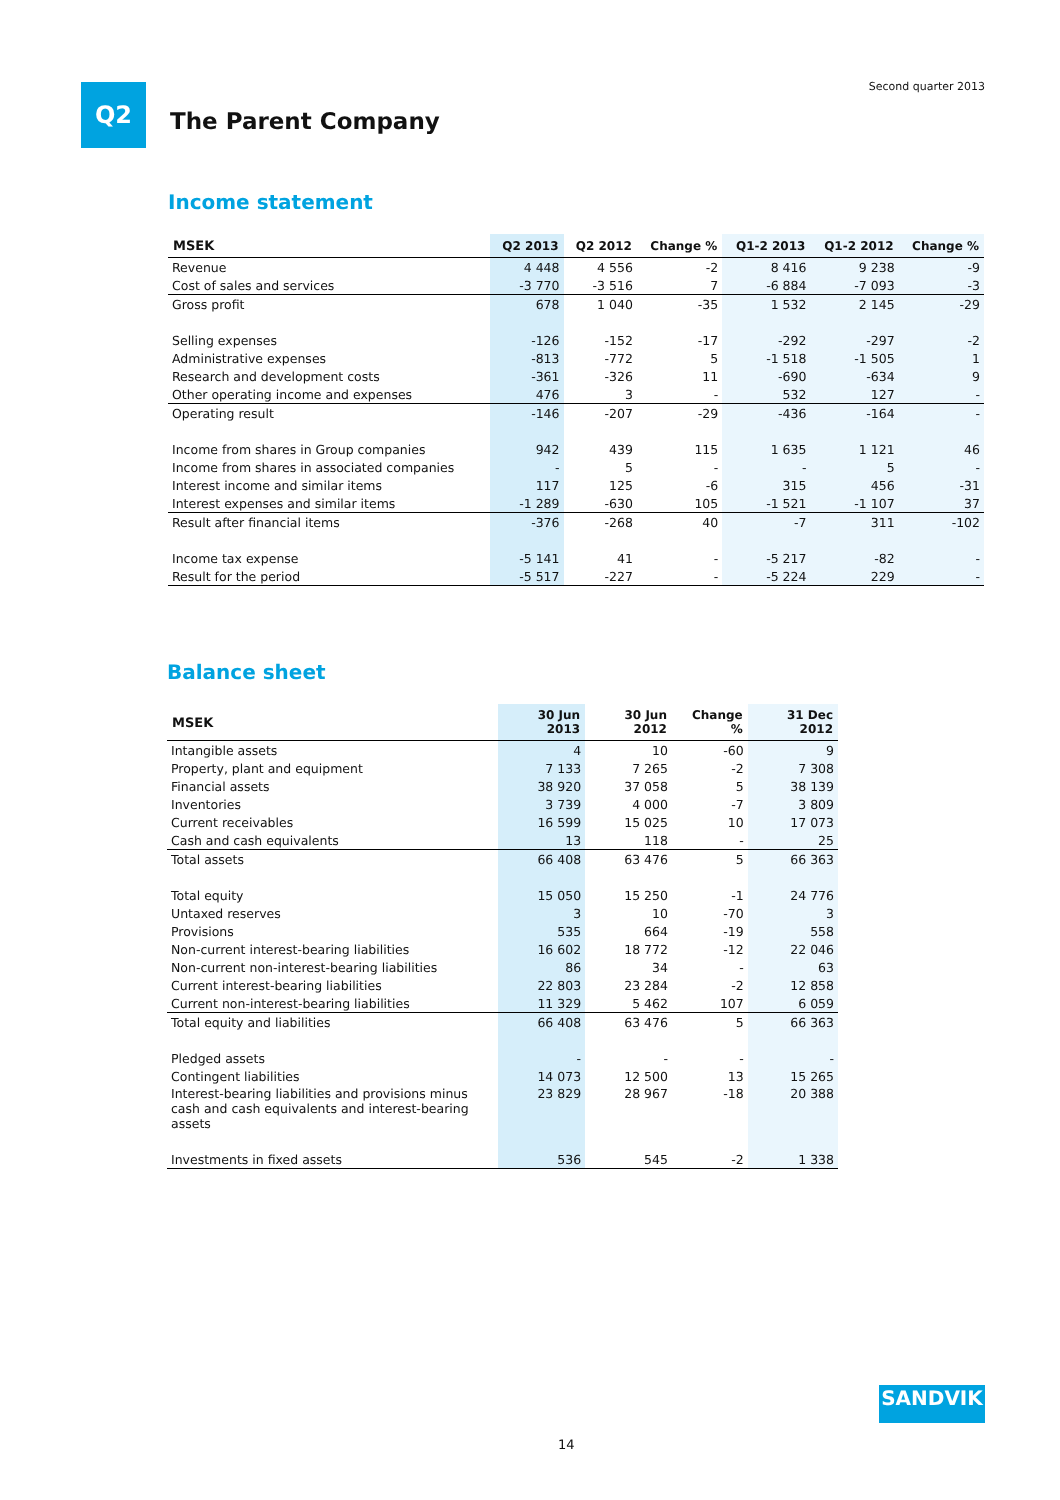Q2 Second quarter 2013
The Parent Company
Income statement
| MSEK | Q2 2013 | Q2 2012 | Change % | Q1-2 2013 | Q1-2 2012 | Change % |
| --- | --- | --- | --- | --- | --- | --- |
| Revenue | 4 448 | 4 556 | -2 | 8 416 | 9 238 | -9 |
| Cost of sales and services | -3 770 | -3 516 | 7 | -6 884 | -7 093 | -3 |
| Gross profit | 678 | 1 040 | -35 | 1 532 | 2 145 | -29 |
| Selling expenses | -126 | -152 | -17 | -292 | -297 | -2 |
| Administrative expenses | -813 | -772 | 5 | -1 518 | -1 505 | 1 |
| Research and development costs | -361 | -326 | 11 | -690 | -634 | 9 |
| Other operating income and expenses | 476 | 3 | - | 532 | 127 | - |
| Operating result | -146 | -207 | -29 | -436 | -164 | - |
| Income from shares in Group companies | 942 | 439 | 115 | 1 635 | 1 121 | 46 |
| Income from shares in associated companies | - | 5 | - | - | 5 | - |
| Interest income and similar items | 117 | 125 | -6 | 315 | 456 | -31 |
| Interest expenses and similar items | -1 289 | -630 | 105 | -1 521 | -1 107 | 37 |
| Result after financial items | -376 | -268 | 40 | -7 | 311 | -102 |
| Income tax expense | -5 141 | 41 | - | -5 217 | -82 | - |
| Result for the period | -5 517 | -227 | - | -5 224 | 229 | - |
Balance sheet
| MSEK | 30 Jun 2013 | 30 Jun 2012 | Change % | 31 Dec 2012 |
| --- | --- | --- | --- | --- |
| Intangible assets | 4 | 10 | -60 | 9 |
| Property, plant and equipment | 7 133 | 7 265 | -2 | 7 308 |
| Financial assets | 38 920 | 37 058 | 5 | 38 139 |
| Inventories | 3 739 | 4 000 | -7 | 3 809 |
| Current receivables | 16 599 | 15 025 | 10 | 17 073 |
| Cash and cash equivalents | 13 | 118 | - | 25 |
| Total assets | 66 408 | 63 476 | 5 | 66 363 |
| Total equity | 15 050 | 15 250 | -1 | 24 776 |
| Untaxed reserves | 3 | 10 | -70 | 3 |
| Provisions | 535 | 664 | -19 | 558 |
| Non-current interest-bearing liabilities | 16 602 | 18 772 | -12 | 22 046 |
| Non-current non-interest-bearing liabilities | 86 | 34 | - | 63 |
| Current interest-bearing liabilities | 22 803 | 23 284 | -2 | 12 858 |
| Current non-interest-bearing liabilities | 11 329 | 5 462 | 107 | 6 059 |
| Total equity and liabilities | 66 408 | 63 476 | 5 | 66 363 |
| Pledged assets | - | - | - | - |
| Contingent liabilities | 14 073 | 12 500 | 13 | 15 265 |
| Interest-bearing liabilities and provisions minus cash and cash equivalents and interest-bearing assets | 23 829 | 28 967 | -18 | 20 388 |
| Investments in fixed assets | 536 | 545 | -2 | 1 338 |
SANDVIK
14